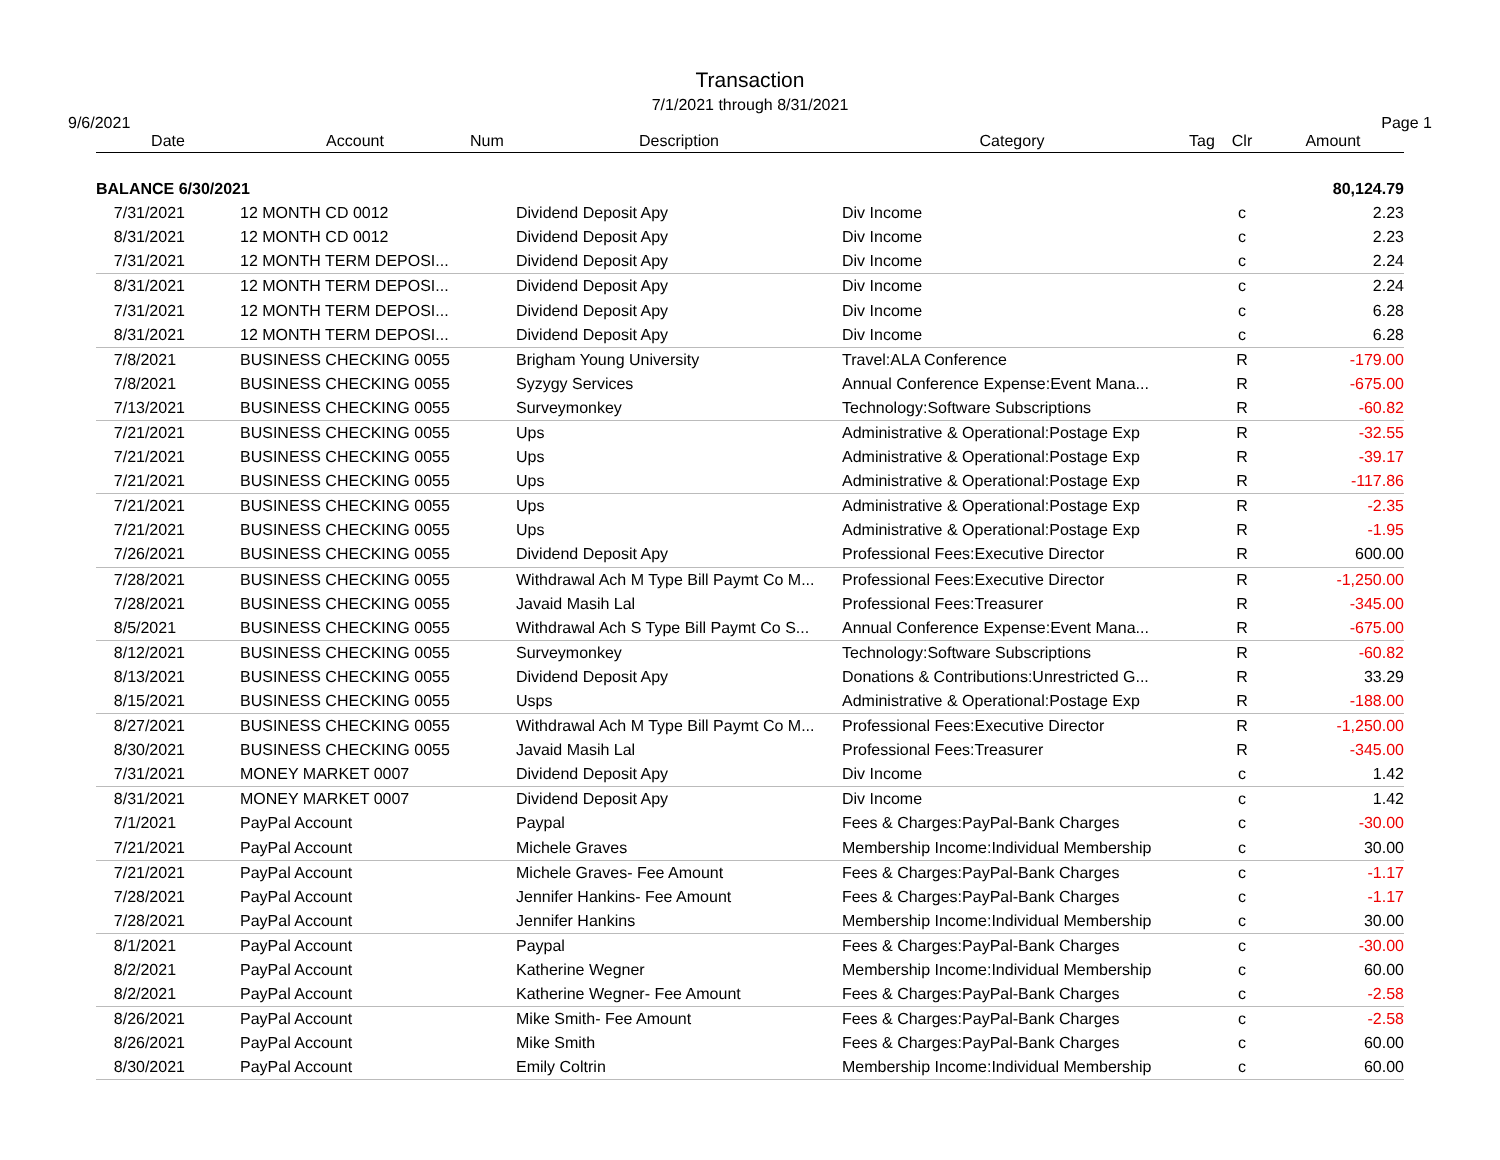Transaction
7/1/2021 through 8/31/2021
9/6/2021 Page 1
| Date | Account | Num | Description | Category | Tag | Clr | Amount |
| --- | --- | --- | --- | --- | --- | --- | --- |
| BALANCE 6/30/2021 | | | | | | | 80,124.79 |
| 7/31/2021 | 12 MONTH CD 0012 | | Dividend Deposit Apy | Div Income | | c | 2.23 |
| 8/31/2021 | 12 MONTH CD 0012 | | Dividend Deposit Apy | Div Income | | c | 2.23 |
| 7/31/2021 | 12 MONTH TERM DEPOSI... | | Dividend Deposit Apy | Div Income | | c | 2.24 |
| 8/31/2021 | 12 MONTH TERM DEPOSI... | | Dividend Deposit Apy | Div Income | | c | 2.24 |
| 7/31/2021 | 12 MONTH TERM DEPOSI... | | Dividend Deposit Apy | Div Income | | c | 6.28 |
| 8/31/2021 | 12 MONTH TERM DEPOSI... | | Dividend Deposit Apy | Div Income | | c | 6.28 |
| 7/8/2021 | BUSINESS CHECKING 0055 | | Brigham Young University | Travel:ALA Conference | | R | -179.00 |
| 7/8/2021 | BUSINESS CHECKING 0055 | | Syzygy Services | Annual Conference Expense:Event Mana... | | R | -675.00 |
| 7/13/2021 | BUSINESS CHECKING 0055 | | Surveymonkey | Technology:Software Subscriptions | | R | -60.82 |
| 7/21/2021 | BUSINESS CHECKING 0055 | | Ups | Administrative & Operational:Postage Exp | | R | -32.55 |
| 7/21/2021 | BUSINESS CHECKING 0055 | | Ups | Administrative & Operational:Postage Exp | | R | -39.17 |
| 7/21/2021 | BUSINESS CHECKING 0055 | | Ups | Administrative & Operational:Postage Exp | | R | -117.86 |
| 7/21/2021 | BUSINESS CHECKING 0055 | | Ups | Administrative & Operational:Postage Exp | | R | -2.35 |
| 7/21/2021 | BUSINESS CHECKING 0055 | | Ups | Administrative & Operational:Postage Exp | | R | -1.95 |
| 7/26/2021 | BUSINESS CHECKING 0055 | | Dividend Deposit Apy | Professional Fees:Executive Director | | R | 600.00 |
| 7/28/2021 | BUSINESS CHECKING 0055 | | Withdrawal Ach M Type Bill Paymt Co M... | Professional Fees:Executive Director | | R | -1,250.00 |
| 7/28/2021 | BUSINESS CHECKING 0055 | | Javaid Masih Lal | Professional Fees:Treasurer | | R | -345.00 |
| 8/5/2021 | BUSINESS CHECKING 0055 | | Withdrawal Ach S Type Bill Paymt Co S... | Annual Conference Expense:Event Mana... | | R | -675.00 |
| 8/12/2021 | BUSINESS CHECKING 0055 | | Surveymonkey | Technology:Software Subscriptions | | R | -60.82 |
| 8/13/2021 | BUSINESS CHECKING 0055 | | Dividend Deposit Apy | Donations & Contributions:Unrestricted G... | | R | 33.29 |
| 8/15/2021 | BUSINESS CHECKING 0055 | | Usps | Administrative & Operational:Postage Exp | | R | -188.00 |
| 8/27/2021 | BUSINESS CHECKING 0055 | | Withdrawal Ach M Type Bill Paymt Co M... | Professional Fees:Executive Director | | R | -1,250.00 |
| 8/30/2021 | BUSINESS CHECKING 0055 | | Javaid Masih Lal | Professional Fees:Treasurer | | R | -345.00 |
| 7/31/2021 | MONEY MARKET 0007 | | Dividend Deposit Apy | Div Income | | c | 1.42 |
| 8/31/2021 | MONEY MARKET 0007 | | Dividend Deposit Apy | Div Income | | c | 1.42 |
| 7/1/2021 | PayPal Account | | Paypal | Fees & Charges:PayPal-Bank Charges | | c | -30.00 |
| 7/21/2021 | PayPal Account | | Michele Graves | Membership Income:Individual Membership | | c | 30.00 |
| 7/21/2021 | PayPal Account | | Michele Graves- Fee Amount | Fees & Charges:PayPal-Bank Charges | | c | -1.17 |
| 7/28/2021 | PayPal Account | | Jennifer Hankins- Fee Amount | Fees & Charges:PayPal-Bank Charges | | c | -1.17 |
| 7/28/2021 | PayPal Account | | Jennifer Hankins | Membership Income:Individual Membership | | c | 30.00 |
| 8/1/2021 | PayPal Account | | Paypal | Fees & Charges:PayPal-Bank Charges | | c | -30.00 |
| 8/2/2021 | PayPal Account | | Katherine Wegner | Membership Income:Individual Membership | | c | 60.00 |
| 8/2/2021 | PayPal Account | | Katherine Wegner- Fee Amount | Fees & Charges:PayPal-Bank Charges | | c | -2.58 |
| 8/26/2021 | PayPal Account | | Mike Smith- Fee Amount | Fees & Charges:PayPal-Bank Charges | | c | -2.58 |
| 8/26/2021 | PayPal Account | | Mike Smith | Fees & Charges:PayPal-Bank Charges | | c | 60.00 |
| 8/30/2021 | PayPal Account | | Emily Coltrin | Membership Income:Individual Membership | | c | 60.00 |